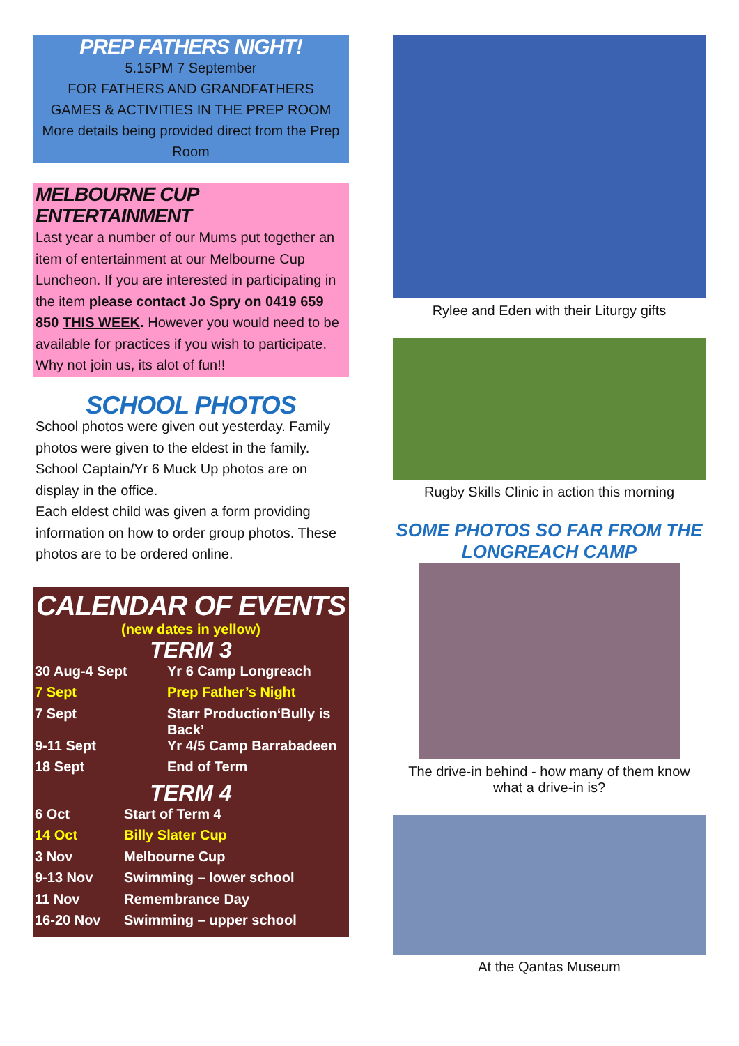PREP FATHERS NIGHT!
5.15PM 7 September
FOR FATHERS AND GRANDFATHERS
GAMES & ACTIVITIES IN THE PREP ROOM
More details being provided direct from the Prep Room
MELBOURNE CUP ENTERTAINMENT
Last year a number of our Mums put together an item of entertainment at our Melbourne Cup Luncheon. If you are interested in participating in the item please contact Jo Spry on 0419 659 850 THIS WEEK. However you would need to be available for practices if you wish to participate. Why not join us, its alot of fun!!
SCHOOL PHOTOS
School photos were given out yesterday. Family photos were given to the eldest in the family.
School Captain/Yr 6 Muck Up photos are on display in the office.
Each eldest child was given a form providing information on how to order group photos. These photos are to be ordered online.
CALENDAR OF EVENTS
(new dates in yellow)
TERM 3
| 30 Aug-4 Sept | Yr 6 Camp Longreach |
| 7 Sept | Prep Father’s Night |
| 7 Sept | Starr Production‘Bully is Back’ |
| 9-11 Sept | Yr 4/5 Camp Barrabadeen |
| 18 Sept | End of Term |
TERM 4
| 6 Oct | Start of Term 4 |
| 14 Oct | Billy Slater Cup |
| 3 Nov | Melbourne Cup |
| 9-13 Nov | Swimming – lower school |
| 11 Nov | Remembrance Day |
| 16-20 Nov | Swimming – upper school |
Rylee and Eden with their Liturgy gifts
Rugby Skills Clinic in action this morning
SOME PHOTOS SO FAR FROM THE LONGREACH CAMP
The drive-in behind - how many of them know what a drive-in is?
At the Qantas Museum